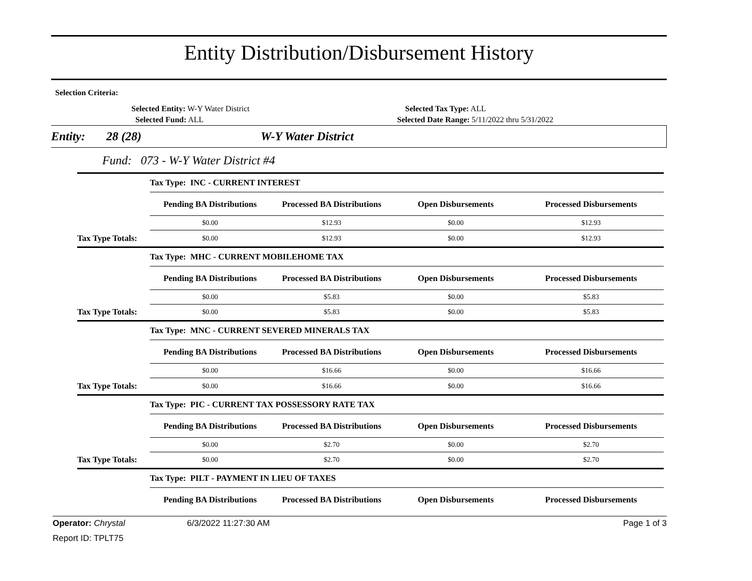Entity Distribution/Disbursement History
Selection Criteria:
Selected Entity: W-Y Water District
Selected Fund: ALL
Selected Tax Type: ALL
Selected Date Range: 5/11/2022 thru 5/31/2022
Entity: 28 (28) W-Y Water District
Fund: 073 - W-Y Water District #4
| | Tax Type: INC - CURRENT INTEREST | | | |
| | Pending BA Distributions | Processed BA Distributions | Open Disbursements | Processed Disbursements |
| | $0.00 | $12.93 | $0.00 | $12.93 |
| Tax Type Totals: | $0.00 | $12.93 | $0.00 | $12.93 |
| | Tax Type: MHC - CURRENT MOBILEHOME TAX | | | |
| | Pending BA Distributions | Processed BA Distributions | Open Disbursements | Processed Disbursements |
| | $0.00 | $5.83 | $0.00 | $5.83 |
| Tax Type Totals: | $0.00 | $5.83 | $0.00 | $5.83 |
| | Tax Type: MNC - CURRENT SEVERED MINERALS TAX | | | |
| | Pending BA Distributions | Processed BA Distributions | Open Disbursements | Processed Disbursements |
| | $0.00 | $16.66 | $0.00 | $16.66 |
| Tax Type Totals: | $0.00 | $16.66 | $0.00 | $16.66 |
| | Tax Type: PIC - CURRENT TAX POSSESSORY RATE TAX | | | |
| | Pending BA Distributions | Processed BA Distributions | Open Disbursements | Processed Disbursements |
| | $0.00 | $2.70 | $0.00 | $2.70 |
| Tax Type Totals: | $0.00 | $2.70 | $0.00 | $2.70 |
| | Tax Type: PILT - PAYMENT IN LIEU OF TAXES | | | |
| | Pending BA Distributions | Processed BA Distributions | Open Disbursements | Processed Disbursements |
Operator: Chrystal 6/3/2022 11:27:30 AM Page 1 of 3
Report ID: TPLT75